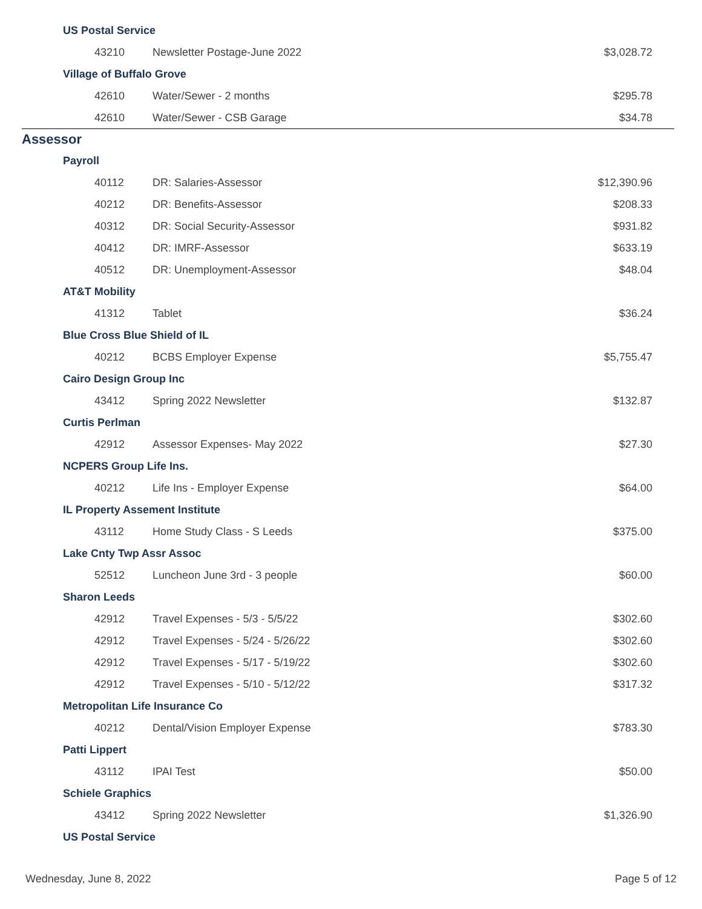| US Postal Service | | |
| 43210 | Newsletter Postage-June 2022 | $3,028.72 |
| Village of Buffalo Grove | | |
| 42610 | Water/Sewer - 2 months | $295.78 |
| 42610 | Water/Sewer - CSB Garage | $34.78 |
| Assessor | | |
| Payroll | | |
| 40112 | DR: Salaries-Assessor | $12,390.96 |
| 40212 | DR: Benefits-Assessor | $208.33 |
| 40312 | DR: Social Security-Assessor | $931.82 |
| 40412 | DR: IMRF-Assessor | $633.19 |
| 40512 | DR: Unemployment-Assessor | $48.04 |
| AT&T Mobility | | |
| 41312 | Tablet | $36.24 |
| Blue Cross Blue Shield of IL | | |
| 40212 | BCBS Employer Expense | $5,755.47 |
| Cairo Design Group Inc | | |
| 43412 | Spring 2022 Newsletter | $132.87 |
| Curtis Perlman | | |
| 42912 | Assessor Expenses- May 2022 | $27.30 |
| NCPERS Group Life Ins. | | |
| 40212 | Life Ins - Employer Expense | $64.00 |
| IL Property Assement Institute | | |
| 43112 | Home Study Class - S Leeds | $375.00 |
| Lake Cnty Twp Assr Assoc | | |
| 52512 | Luncheon June 3rd - 3 people | $60.00 |
| Sharon Leeds | | |
| 42912 | Travel Expenses - 5/3 - 5/5/22 | $302.60 |
| 42912 | Travel Expenses - 5/24 - 5/26/22 | $302.60 |
| 42912 | Travel Expenses - 5/17 - 5/19/22 | $302.60 |
| 42912 | Travel Expenses - 5/10 - 5/12/22 | $317.32 |
| Metropolitan Life Insurance Co | | |
| 40212 | Dental/Vision Employer Expense | $783.30 |
| Patti Lippert | | |
| 43112 | IPAI Test | $50.00 |
| Schiele Graphics | | |
| 43412 | Spring 2022 Newsletter | $1,326.90 |
| US Postal Service | | |
Wednesday, June 8, 2022 Page 5 of 12